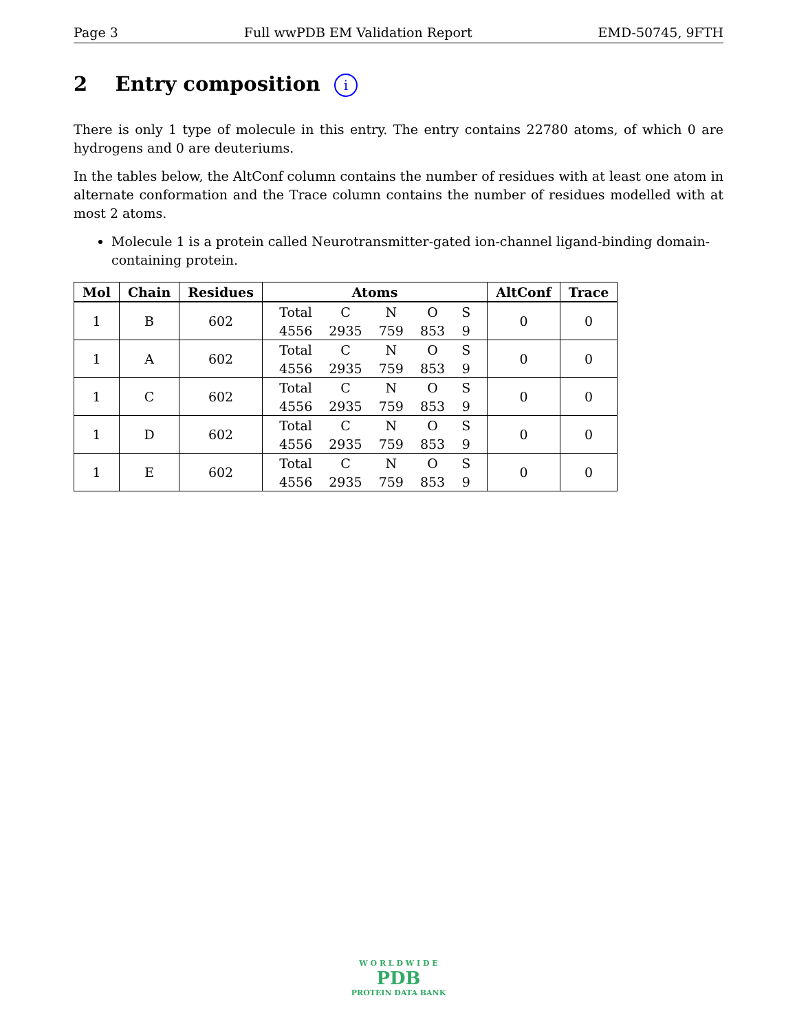Page 3 Full wwPDB EM Validation Report EMD-50745, 9FTH
2 Entry composition i
There is only 1 type of molecule in this entry. The entry contains 22780 atoms, of which 0 are hydrogens and 0 are deuteriums.
In the tables below, the AltConf column contains the number of residues with at least one atom in alternate conformation and the Trace column contains the number of residues modelled with at most 2 atoms.
Molecule 1 is a protein called Neurotransmitter-gated ion-channel ligand-binding domain-containing protein.
| Mol | Chain | Residues | Atoms | AltConf | Trace |
| --- | --- | --- | --- | --- | --- |
| 1 | B | 602 | / Total / C / N / O / S / / 4556 / 2935 / 759 / 853 / 9 / | 0 | 0 |
| 1 | A | 602 | / Total / C / N / O / S / / 4556 / 2935 / 759 / 853 / 9 / | 0 | 0 |
| 1 | C | 602 | / Total / C / N / O / S / / 4556 / 2935 / 759 / 853 / 9 / | 0 | 0 |
| 1 | D | 602 | / Total / C / N / O / S / / 4556 / 2935 / 759 / 853 / 9 / | 0 | 0 |
| 1 | E | 602 | / Total / C / N / O / S / / 4556 / 2935 / 759 / 853 / 9 / | 0 | 0 |
W O R L D W I D E
PDB
PROTEIN DATA BANK